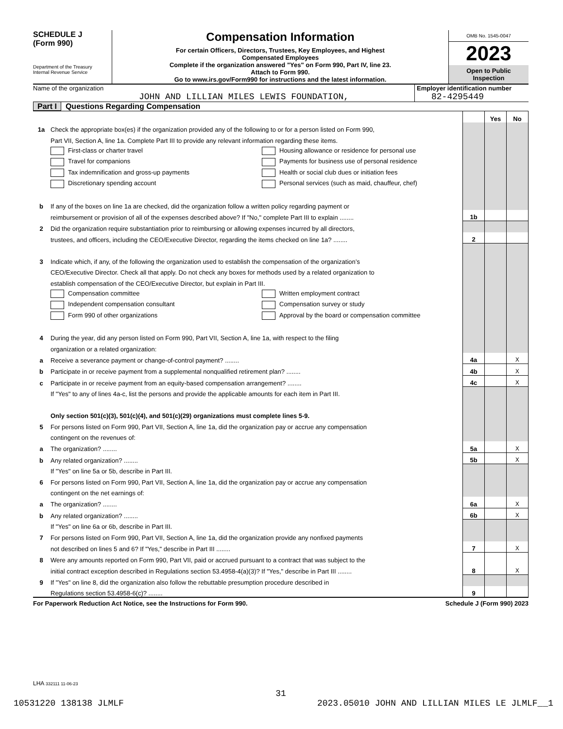SCHEDULE J
(Form 990)
Department of the Treasury
Internal Revenue Service
Compensation Information
For certain Officers, Directors, Trustees, Key Employees, and Highest
Compensated Employees
Complete if the organization answered "Yes" on Form 990, Part IV, line 23.
Attach to Form 990.
Go to www.irs.gov/Form990 for instructions and the latest information.
OMB No. 1545-0047
2023
Open to Public
Inspection
Name of the organization
JOHN AND LILLIAN MILES LEWIS FOUNDATION,
Employer identification number
82-4295449
Part I Questions Regarding Compensation
| | | | Yes | No |
| 1a | Check the appropriate box(es) if the organization provided any of the following to or for a person listed on Form 990, | | | |
| | Part VII, Section A, line 1a. Complete Part III to provide any relevant information regarding these items. | | | |
| | First-class or charter travel Housing allowance or residence for personal use | | | |
| | Travel for companions Payments for business use of personal residence | | | |
| | Tax indemnification and gross-up payments Health or social club dues or initiation fees | | | |
| | Discretionary spending account Personal services (such as maid, chauffeur, chef) | | | |
| b | If any of the boxes on line 1a are checked, did the organization follow a written policy regarding payment or | | | |
| | reimbursement or provision of all of the expenses described above? If "No," complete Part III to explain ........ | 1b | | |
| 2 | Did the organization require substantiation prior to reimbursing or allowing expenses incurred by all directors, | | | |
| | trustees, and officers, including the CEO/Executive Director, regarding the items checked on line 1a? ........ | 2 | | |
| 3 | Indicate which, if any, of the following the organization used to establish the compensation of the organization’s | | | |
| | CEO/Executive Director. Check all that apply. Do not check any boxes for methods used by a related organization to | | | |
| | establish compensation of the CEO/Executive Director, but explain in Part III. | | | |
| | Compensation committee Written employment contract | | | |
| | Independent compensation consultant Compensation survey or study | | | |
| | Form 990 of other organizations Approval by the board or compensation committee | | | |
| 4 | During the year, did any person listed on Form 990, Part VII, Section A, line 1a, with respect to the filing | | | |
| | organization or a related organization: | | | |
| a | Receive a severance payment or change-of-control payment? ........ | 4a | | X |
| b | Participate in or receive payment from a supplemental nonqualified retirement plan? ........ | 4b | | X |
| c | Participate in or receive payment from an equity-based compensation arrangement? ........ | 4c | | X |
| | If "Yes" to any of lines 4a-c, list the persons and provide the applicable amounts for each item in Part III. | | | |
| | Only section 501(c)(3), 501(c)(4), and 501(c)(29) organizations must complete lines 5-9. | | | |
| 5 | For persons listed on Form 990, Part VII, Section A, line 1a, did the organization pay or accrue any compensation | | | |
| | contingent on the revenues of: | | | |
| a | The organization? ........ | 5a | | X |
| b | Any related organization? ........ | 5b | | X |
| | If "Yes" on line 5a or 5b, describe in Part III. | | | |
| 6 | For persons listed on Form 990, Part VII, Section A, line 1a, did the organization pay or accrue any compensation | | | |
| | contingent on the net earnings of: | | | |
| a | The organization? ........ | 6a | | X |
| b | Any related organization? ........ | 6b | | X |
| | If "Yes" on line 6a or 6b, describe in Part III. | | | |
| 7 | For persons listed on Form 990, Part VII, Section A, line 1a, did the organization provide any nonfixed payments | | | |
| | not described on lines 5 and 6? If "Yes," describe in Part III ........ | 7 | | X |
| 8 | Were any amounts reported on Form 990, Part VII, paid or accrued pursuant to a contract that was subject to the | | | |
| | initial contract exception described in Regulations section 53.4958-4(a)(3)? If "Yes," describe in Part III ........ | 8 | | X |
| 9 | If "Yes" on line 8, did the organization also follow the rebuttable presumption procedure described in | | | |
| | Regulations section 53.4958-6(c)? ........ | 9 | | |
For Paperwork Reduction Act Notice, see the Instructions for Form 990. Schedule J (Form 990) 2023
LHA 332111 11-06-23
31
10531220 138138 JLMLF 2023.05010 JOHN AND LILLIAN MILES LE JLMLF__1